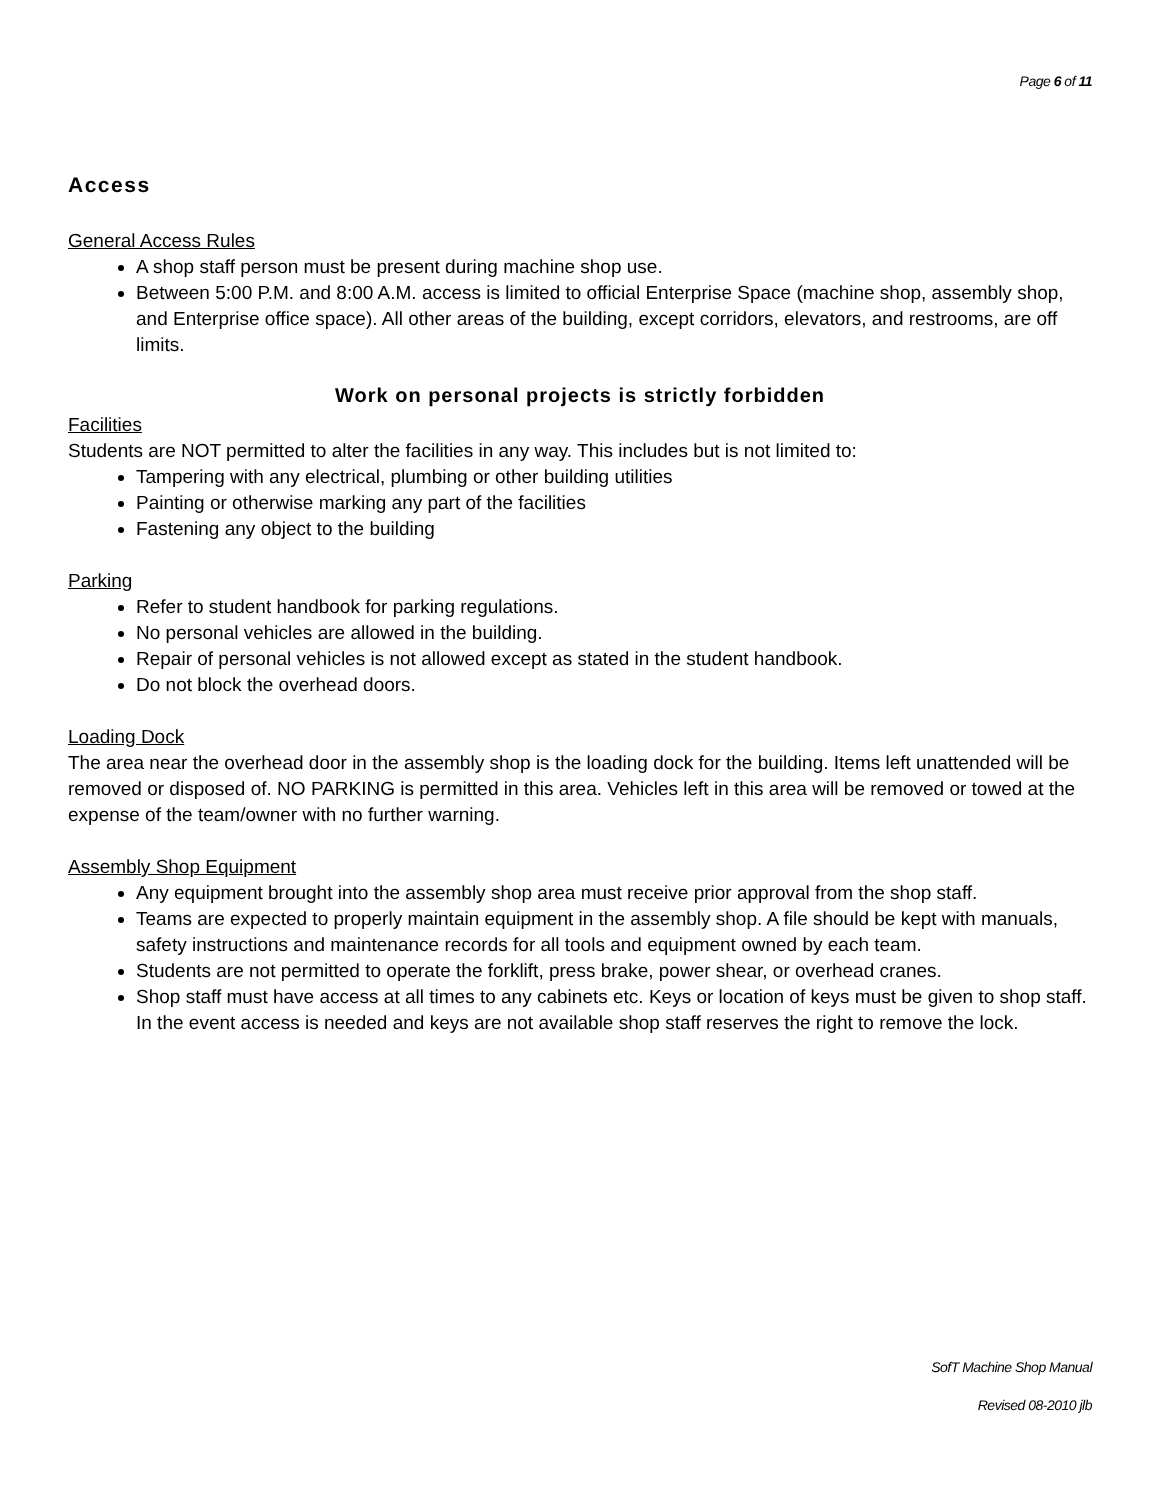Page 6 of 11
Access
General Access Rules
A shop staff person must be present during machine shop use.
Between 5:00 P.M. and 8:00 A.M. access is limited to official Enterprise Space (machine shop, assembly shop, and Enterprise office space). All other areas of the building, except corridors, elevators, and restrooms, are off limits.
Work on personal projects is strictly forbidden
Facilities
Students are NOT permitted to alter the facilities in any way. This includes but is not limited to:
Tampering with any electrical, plumbing or other building utilities
Painting or otherwise marking any part of the facilities
Fastening any object to the building
Parking
Refer to student handbook for parking regulations.
No personal vehicles are allowed in the building.
Repair of personal vehicles is not allowed except as stated in the student handbook.
Do not block the overhead doors.
Loading Dock
The area near the overhead door in the assembly shop is the loading dock for the building. Items left unattended will be removed or disposed of. NO PARKING is permitted in this area. Vehicles left in this area will be removed or towed at the expense of the team/owner with no further warning.
Assembly Shop Equipment
Any equipment brought into the assembly shop area must receive prior approval from the shop staff.
Teams are expected to properly maintain equipment in the assembly shop. A file should be kept with manuals, safety instructions and maintenance records for all tools and equipment owned by each team.
Students are not permitted to operate the forklift, press brake, power shear, or overhead cranes.
Shop staff must have access at all times to any cabinets etc. Keys or location of keys must be given to shop staff. In the event access is needed and keys are not available shop staff reserves the right to remove the lock.
SofT Machine Shop Manual
Revised 08-2010 jlb